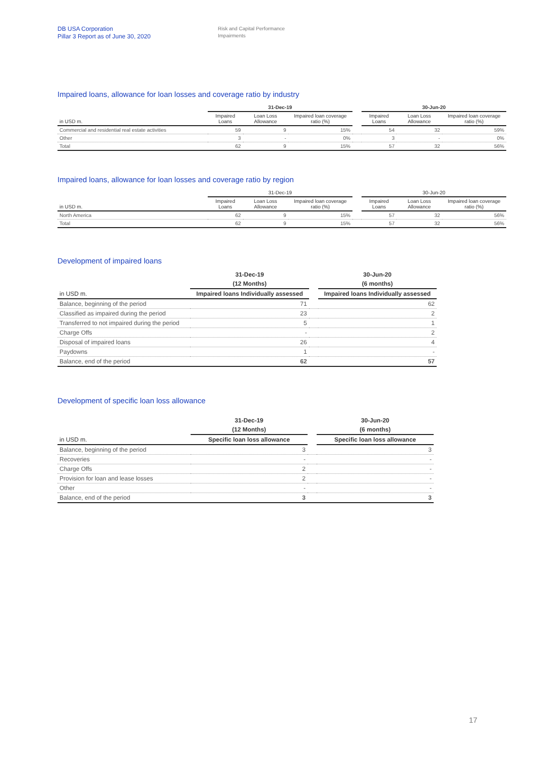DB USA Corporation
Pillar 3 Report as of June 30, 2020
Risk and Capital Performance
Impairments
Impaired loans, allowance for loan losses and coverage ratio by industry
| | 31-Dec-19 | | | | 30-Jun-20 | | |
| --- | --- | --- | --- | --- | --- | --- | --- |
| in USD m. | Impaired Loans | Loan Loss Allowance | Impaired loan coverage ratio (%) | | Impaired Loans | Loan Loss Allowance | Impaired loan coverage ratio (%) |
| Commercial and residential real estate activities | 59 | 9 | 15% | | 54 | 32 | 59% |
| Other | 3 | - | 0% | | 3 | - | 0% |
| Total | 62 | 9 | 15% | | 57 | 32 | 56% |
Impaired loans, allowance for loan losses and coverage ratio by region
| | 31-Dec-19 | | | | 30-Jun-20 | | |
| --- | --- | --- | --- | --- | --- | --- | --- |
| in USD m. | Impaired Loans | Loan Loss Allowance | Impaired loan coverage ratio (%) | | Impaired Loans | Loan Loss Allowance | Impaired loan coverage ratio (%) |
| North America | 62 | 9 | 15% | | 57 | 32 | 56% |
| Total | 62 | 9 | 15% | | 57 | 32 | 56% |
Development of impaired loans
| | 31-Dec-19 | | 30-Jun-20 |
| --- | --- | --- | --- |
| | (12 Months) | | (6 months) |
| in USD m. | Impaired loans Individually assessed | | Impaired loans Individually assessed |
| Balance, beginning of the period | 71 | | 62 |
| Classified as impaired during the period | 23 | | 2 |
| Transferred to not impaired during the period | 5 | | 1 |
| Charge Offs | - | | 2 |
| Disposal of impaired loans | 26 | | 4 |
| Paydowns | 1 | | - |
| Balance, end of the period | 62 | | 57 |
Development of specific loan loss allowance
| | 31-Dec-19 | | 30-Jun-20 |
| --- | --- | --- | --- |
| | (12 Months) | | (6 months) |
| in USD m. | Specific loan loss allowance | | Specific loan loss allowance |
| Balance, beginning of the period | 3 | | 3 |
| Recoveries | - | | - |
| Charge Offs | 2 | | - |
| Provision for loan and lease losses | 2 | | - |
| Other | - | | - |
| Balance, end of the period | 3 | | 3 |
17